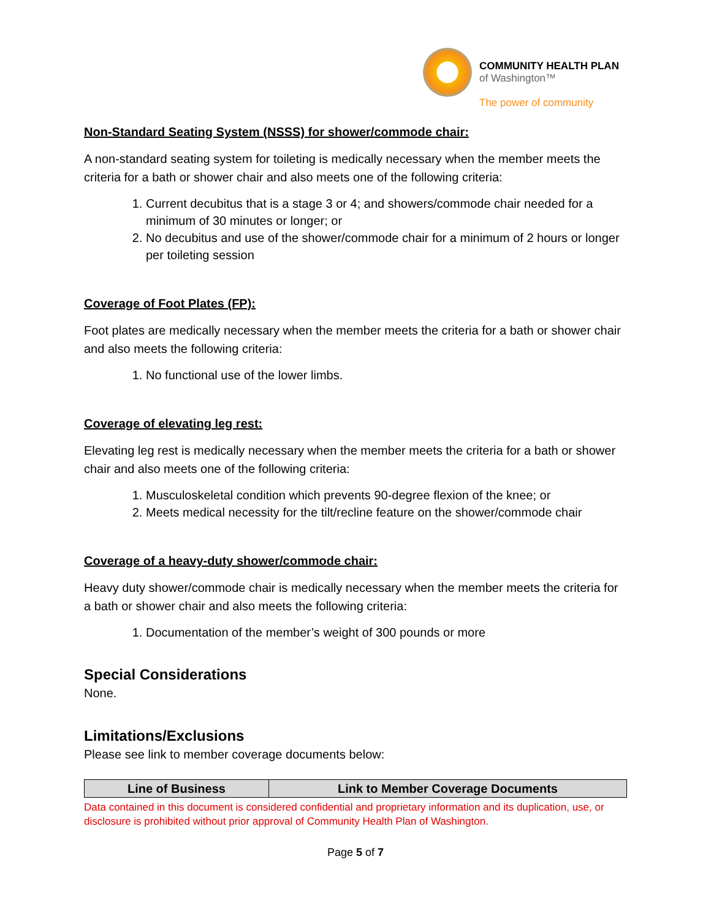COMMUNITY HEALTH PLAN
of Washington™
The power of community
Non-Standard Seating System (NSSS) for shower/commode chair:
A non-standard seating system for toileting is medically necessary when the member meets the criteria for a bath or shower chair and also meets one of the following criteria:
1. Current decubitus that is a stage 3 or 4; and showers/commode chair needed for a minimum of 30 minutes or longer; or
2. No decubitus and use of the shower/commode chair for a minimum of 2 hours or longer per toileting session
Coverage of Foot Plates (FP):
Foot plates are medically necessary when the member meets the criteria for a bath or shower chair and also meets the following criteria:
1. No functional use of the lower limbs.
Coverage of elevating leg rest:
Elevating leg rest is medically necessary when the member meets the criteria for a bath or shower chair and also meets one of the following criteria:
1. Musculoskeletal condition which prevents 90-degree flexion of the knee; or
2. Meets medical necessity for the tilt/recline feature on the shower/commode chair
Coverage of a heavy-duty shower/commode chair:
Heavy duty shower/commode chair is medically necessary when the member meets the criteria for a bath or shower chair and also meets the following criteria:
1. Documentation of the member’s weight of 300 pounds or more
Special Considerations
None.
Limitations/Exclusions
Please see link to member coverage documents below:
| Line of Business | Link to Member Coverage Documents |
| --- | --- |
Data contained in this document is considered confidential and proprietary information and its duplication, use, or disclosure is prohibited without prior approval of Community Health Plan of Washington.
Page 5 of 7